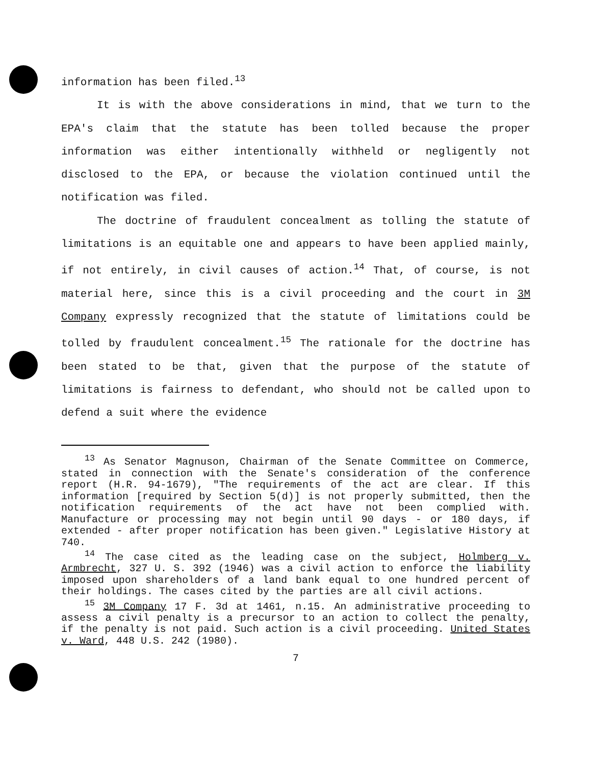information has been filed.<sup>13</sup>
It is with the above considerations in mind, that we turn to the EPA's claim that the statute has been tolled because the proper information was either intentionally withheld or negligently not disclosed to the EPA, or because the violation continued until the notification was filed.
The doctrine of fraudulent concealment as tolling the statute of limitations is an equitable one and appears to have been applied mainly, if not entirely, in civil causes of action.<sup>14</sup> That, of course, is not material here, since this is a civil proceeding and the court in 3M Company expressly recognized that the statute of limitations could be tolled by fraudulent concealment.<sup>15</sup> The rationale for the doctrine has been stated to be that, given that the purpose of the statute of limitations is fairness to defendant, who should not be called upon to defend a suit where the evidence
<sup>13</sup> As Senator Magnuson, Chairman of the Senate Committee on Commerce, stated in connection with the Senate's consideration of the conference report (H.R. 94-1679), "The requirements of the act are clear. If this information [required by Section 5(d)] is not properly submitted, then the notification requirements of the act have not been complied with. Manufacture or processing may not begin until 90 days - or 180 days, if extended - after proper notification has been given." Legislative History at 740.
<sup>14</sup> The case cited as the leading case on the subject, Holmberg v. Armbrecht, 327 U. S. 392 (1946) was a civil action to enforce the liability imposed upon shareholders of a land bank equal to one hundred percent of their holdings. The cases cited by the parties are all civil actions.
<sup>15</sup> 3M Company 17 F. 3d at 1461, n.15. An administrative proceeding to assess a civil penalty is a precursor to an action to collect the penalty, if the penalty is not paid. Such action is a civil proceeding. United States v. Ward, 448 U.S. 242 (1980).
7